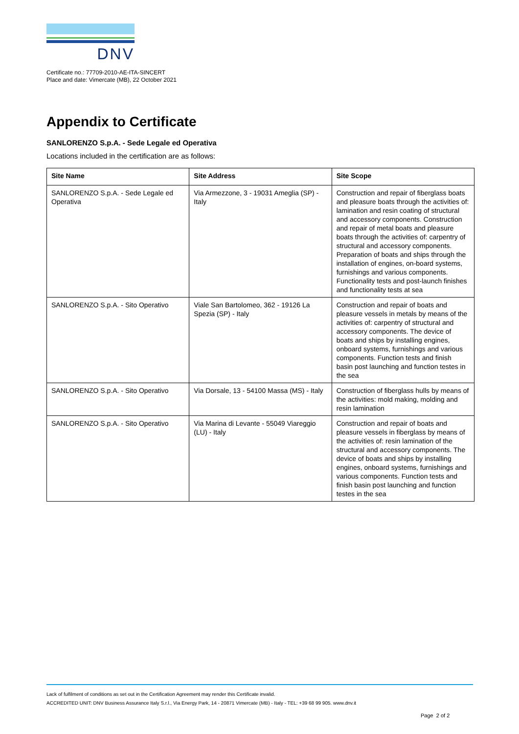DNV
Certificate no.: 77709-2010-AE-ITA-SINCERT
Place and date: Vimercate (MB), 22 October 2021
Appendix to Certificate
SANLORENZO S.p.A. - Sede Legale ed Operativa
Locations included in the certification are as follows:
| Site Name | Site Address | Site Scope |
| --- | --- | --- |
| SANLORENZO S.p.A. - Sede Legale ed Operativa | Via Armezzone, 3 - 19031 Ameglia (SP) - Italy | Construction and repair of fiberglass boats and pleasure boats through the activities of: lamination and resin coating of structural and accessory components. Construction and repair of metal boats and pleasure boats through the activities of: carpentry of structural and accessory components. Preparation of boats and ships through the installation of engines, on-board systems, furnishings and various components. Functionality tests and post-launch finishes and functionality tests at sea |
| SANLORENZO S.p.A. - Sito Operativo | Viale San Bartolomeo, 362 - 19126 La Spezia (SP) - Italy | Construction and repair of boats and pleasure vessels in metals by means of the activities of: carpentry of structural and accessory components. The device of boats and ships by installing engines, onboard systems, furnishings and various components. Function tests and finish basin post launching and function testes in the sea |
| SANLORENZO S.p.A. - Sito Operativo | Via Dorsale, 13 - 54100 Massa (MS) - Italy | Construction of fiberglass hulls by means of the activities: mold making, molding and resin lamination |
| SANLORENZO S.p.A. - Sito Operativo | Via Marina di Levante - 55049 Viareggio (LU) - Italy | Construction and repair of boats and pleasure vessels in fiberglass by means of the activities of: resin lamination of the structural and accessory components. The device of boats and ships by installing engines, onboard systems, furnishings and various components. Function tests and finish basin post launching and function testes in the sea |
Lack of fulfilment of conditions as set out in the Certification Agreement may render this Certificate invalid.
ACCREDITED UNIT: DNV Business Assurance Italy S.r.l., Via Energy Park, 14 - 20871 Vimercate (MB) - Italy - TEL: +39 68 99 905. www.dnv.it
Page 2 of 2